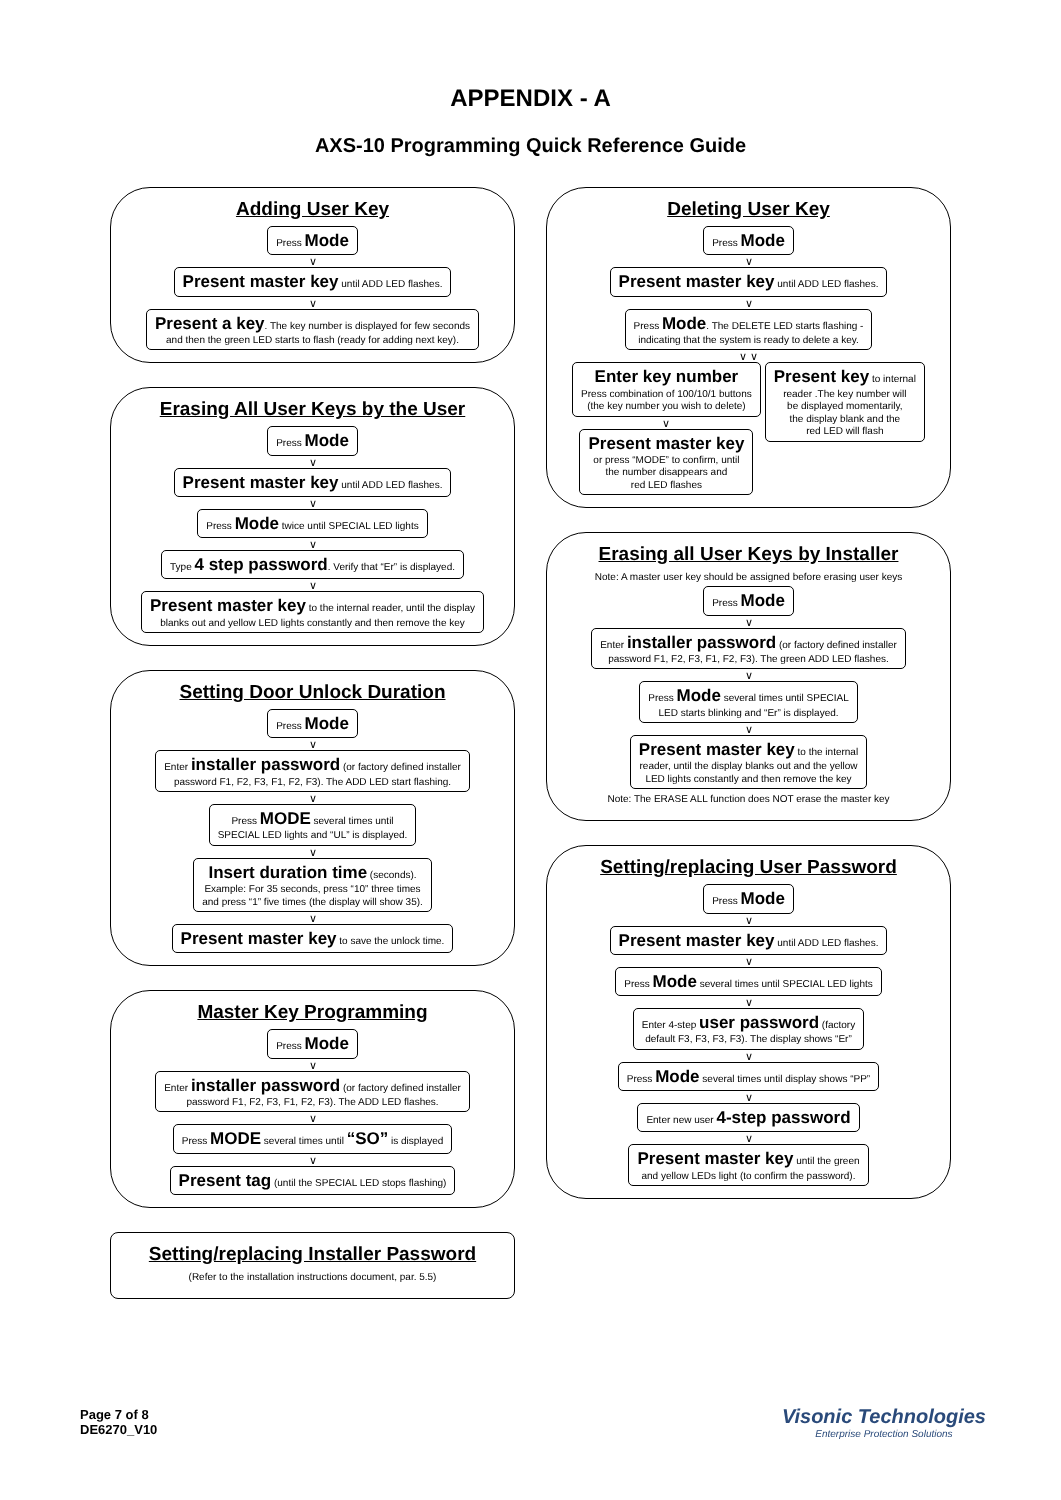APPENDIX - A
AXS-10 Programming Quick Reference Guide
Adding User Key
Press Mode
∨
Present master key until ADD LED flashes.
∨
Present a key. The key number is displayed for few seconds
and then the green LED starts to flash (ready for adding next key).
Erasing All User Keys by the User
Press Mode
∨
Present master key until ADD LED flashes.
∨
Press Mode twice until SPECIAL LED lights
∨
Type 4 step password. Verify that “Er” is displayed.
∨
Present master key to the internal reader, until the display
blanks out and yellow LED lights constantly and then remove the key
Setting Door Unlock Duration
Press Mode
∨
Enter installer password (or factory defined installer
password F1, F2, F3, F1, F2, F3). The ADD LED start flashing.
∨
Press MODE several times until
SPECIAL LED lights and “UL” is displayed.
∨
Insert duration time (seconds).
Example: For 35 seconds, press “10” three times
and press “1” five times (the display will show 35).
∨
Present master key to save the unlock time.
Master Key Programming
Press Mode
∨
Enter installer password (or factory defined installer
password F1, F2, F3, F1, F2, F3). The ADD LED flashes.
∨
Press MODE several times until “SO” is displayed
∨
Present tag (until the SPECIAL LED stops flashing)
Setting/replacing Installer Password
(Refer to the installation instructions document, par. 5.5)
Deleting User Key
Press Mode
∨
Present master key until ADD LED flashes.
∨
Press Mode. The DELETE LED starts flashing -
indicating that the system is ready to delete a key.
∨ ∨
Enter key number
Press combination of 100/10/1 buttons
(the key number you wish to delete)
∨
Present master key
or press “MODE” to confirm, until
the number disappears and
red LED flashes
Present key to internal
reader .The key number will
be displayed momentarily,
the display blank and the
red LED will flash
Erasing all User Keys by Installer
Note: A master user key should be assigned before erasing user keys
Press Mode
∨
Enter installer password (or factory defined installer
password F1, F2, F3, F1, F2, F3). The green ADD LED flashes.
∨
Press Mode several times until SPECIAL
LED starts blinking and “Er” is displayed.
∨
Present master key to the internal
reader, until the display blanks out and the yellow
LED lights constantly and then remove the key
Note: The ERASE ALL function does NOT erase the master key
Setting/replacing User Password
Press Mode
∨
Present master key until ADD LED flashes.
∨
Press Mode several times until SPECIAL LED lights
∨
Enter 4-step user password (factory
default F3, F3, F3, F3). The display shows “Er”
∨
Press Mode several times until display shows “PP”
∨
Enter new user 4-step password
∨
Present master key until the green
and yellow LEDs light (to confirm the password).
Page 7 of 8
DE6270_V10
Visonic Technologies
Enterprise Protection Solutions